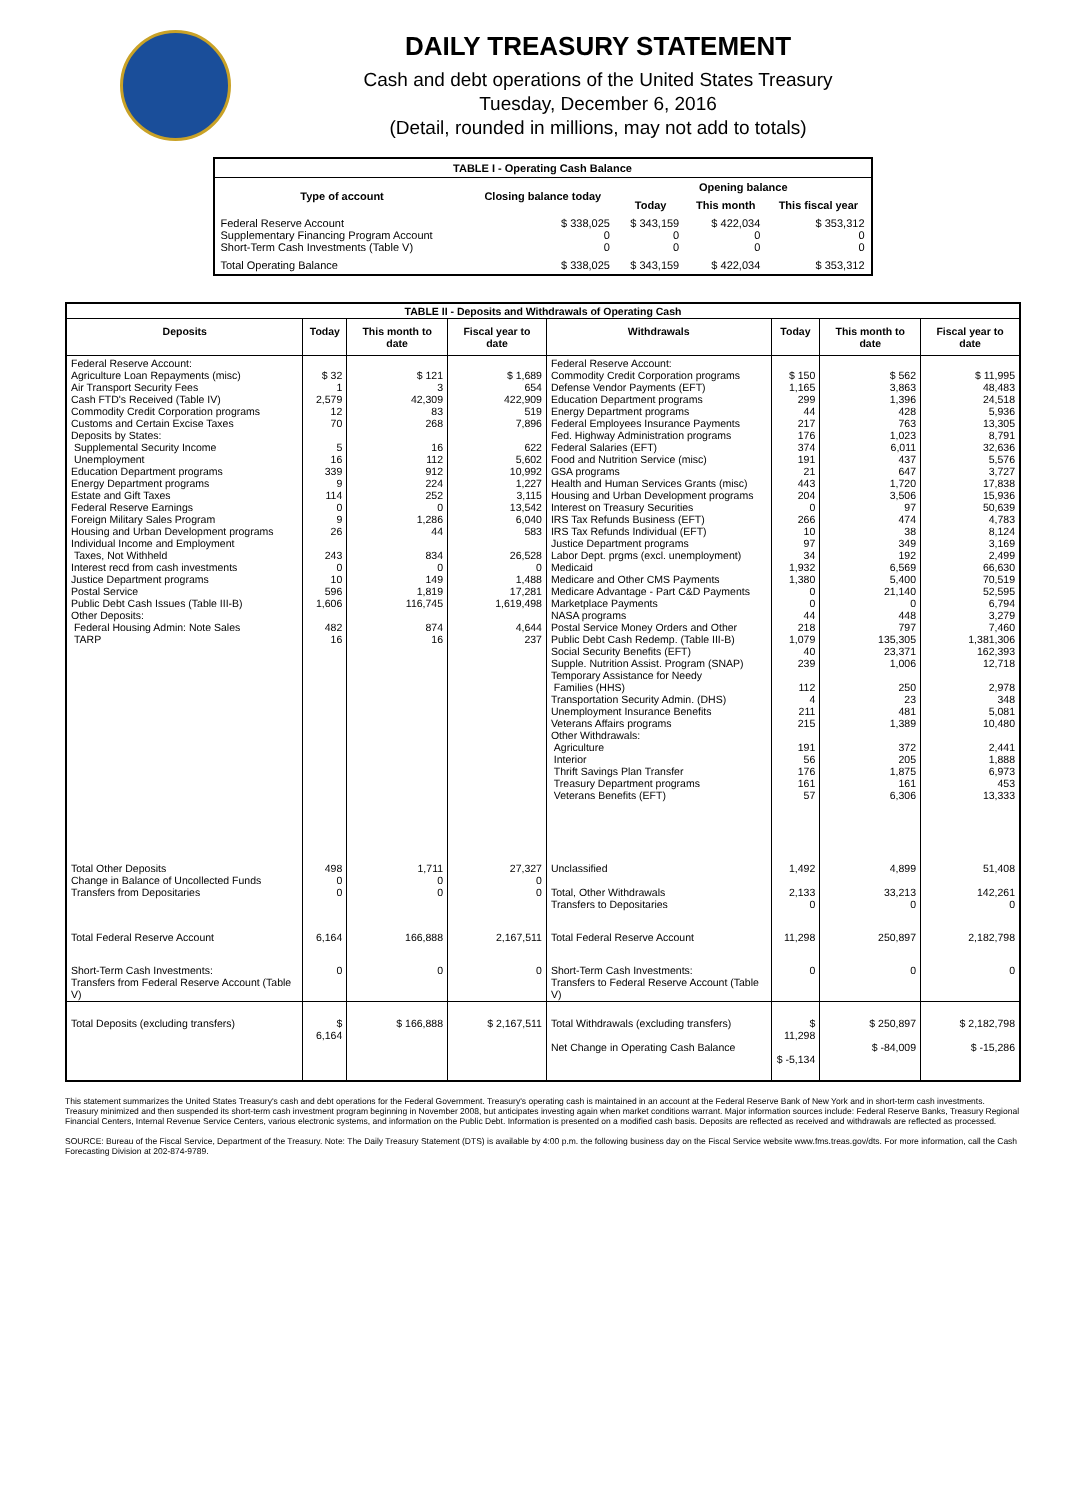DAILY TREASURY STATEMENT
Cash and debt operations of the United States Treasury
Tuesday, December 6, 2016
(Detail, rounded in millions, may not add to totals)
| TABLE I - Operating Cash Balance | | | | |
| Type of account | Closing balance today | Opening balance | | |
| | | Today | This month | This fiscal year |
| Federal Reserve Account Supplementary Financing Program Account Short-Term Cash Investments (Table V) | $ 338,025 0 0 | $ 343,159 0 0 | $ 422,034 0 0 | $ 353,312 0 0 |
| Total Operating Balance | $ 338,025 | $ 343,159 | $ 422,034 | $ 353,312 |
| TABLE II - Deposits and Withdrawals of Operating Cash | | | | | | | |
| Deposits | Today | This month to date | Fiscal year to date | Withdrawals | Today | This month to date | Fiscal year to date |
| Federal Reserve Account: Agriculture Loan Repayments (misc) Air Transport Security Fees Cash FTD's Received (Table IV) Commodity Credit Corporation programs Customs and Certain Excise Taxes Deposits by States: Supplemental Security Income Unemployment Education Department programs Energy Department programs Estate and Gift Taxes Federal Reserve Earnings Foreign Military Sales Program Housing and Urban Development programs Individual Income and Employment Taxes, Not Withheld Interest recd from cash investments Justice Department programs Postal Service Public Debt Cash Issues (Table III-B) Other Deposits: Federal Housing Admin: Note Sales TARP | $ 32 1 2,579 12 70 5 16 339 9 114 0 9 26 243 0 10 596 1,606 482 16 | $ 121 3 42,309 83 268 16 112 912 224 252 0 1,286 44 834 0 149 1,819 116,745 874 16 | $ 1,689 654 422,909 519 7,896 622 5,602 10,992 1,227 3,115 13,542 6,040 583 26,528 0 1,488 17,281 1,619,498 4,644 237 | Federal Reserve Account: Commodity Credit Corporation programs Defense Vendor Payments (EFT) Education Department programs Energy Department programs Federal Employees Insurance Payments Fed. Highway Administration programs Federal Salaries (EFT) Food and Nutrition Service (misc) GSA programs Health and Human Services Grants (misc) Housing and Urban Development programs Interest on Treasury Securities IRS Tax Refunds Business (EFT) IRS Tax Refunds Individual (EFT) Justice Department programs Labor Dept. prgms (excl. unemployment) Medicaid Medicare and Other CMS Payments Medicare Advantage - Part C&D Payments Marketplace Payments NASA programs Postal Service Money Orders and Other Public Debt Cash Redemp. (Table III-B) Social Security Benefits (EFT) Supple. Nutrition Assist. Program (SNAP) Temporary Assistance for Needy Families (HHS) Transportation Security Admin. (DHS) Unemployment Insurance Benefits Veterans Affairs programs Other Withdrawals: Agriculture Interior Thrift Savings Plan Transfer Treasury Department programs Veterans Benefits (EFT) | $ 150 1,165 299 44 217 176 374 191 21 443 204 0 266 10 97 34 1,932 1,380 0 0 44 218 1,079 40 239 112 4 211 215 191 56 176 161 57 | $ 562 3,863 1,396 428 763 1,023 6,011 437 647 1,720 3,506 97 474 38 349 192 6,569 5,400 21,140 0 448 797 135,305 23,371 1,006 250 23 481 1,389 372 205 1,875 161 6,306 | $ 11,995 48,483 24,518 5,936 13,305 8,791 32,636 5,576 3,727 17,838 15,936 50,639 4,783 8,124 3,169 2,499 66,630 70,519 52,595 6,794 3,279 7,460 1,381,306 162,393 12,718 2,978 348 5,081 10,480 2,441 1,888 6,973 453 13,333 |
| Total Other Deposits Change in Balance of Uncollected Funds Transfers from Depositaries | 498 0 0 | 1,711 0 0 | 27,327 0 0 | Unclassified Total, Other Withdrawals Transfers to Depositaries | 1,492 2,133 0 | 4,899 33,213 0 | 51,408 142,261 0 |
| Total Federal Reserve Account | 6,164 | 166,888 | 2,167,511 | Total Federal Reserve Account | 11,298 | 250,897 | 2,182,798 |
| Short-Term Cash Investments: Transfers from Federal Reserve Account (Table V) | 0 | 0 | 0 | Short-Term Cash Investments: Transfers to Federal Reserve Account (Table V) | 0 | 0 | 0 |
| Total Deposits (excluding transfers) | $ 6,164 | $ 166,888 | $ 2,167,511 | Total Withdrawals (excluding transfers) Net Change in Operating Cash Balance | $ 11,298 $ -5,134 | $ 250,897 $ -84,009 | $ 2,182,798 $ -15,286 |
This statement summarizes the United States Treasury's cash and debt operations for the Federal Government. Treasury's operating cash is maintained in an account at the Federal Reserve Bank of New York and in short-term cash investments. Treasury minimized and then suspended its short-term cash investment program beginning in November 2008, but anticipates investing again when market conditions warrant. Major information sources include: Federal Reserve Banks, Treasury Regional Financial Centers, Internal Revenue Service Centers, various electronic systems, and information on the Public Debt. Information is presented on a modified cash basis. Deposits are reflected as received and withdrawals are reflected as processed.
SOURCE: Bureau of the Fiscal Service, Department of the Treasury. Note: The Daily Treasury Statement (DTS) is available by 4:00 p.m. the following business day on the Fiscal Service website www.fms.treas.gov/dts. For more information, call the Cash Forecasting Division at 202-874-9789.